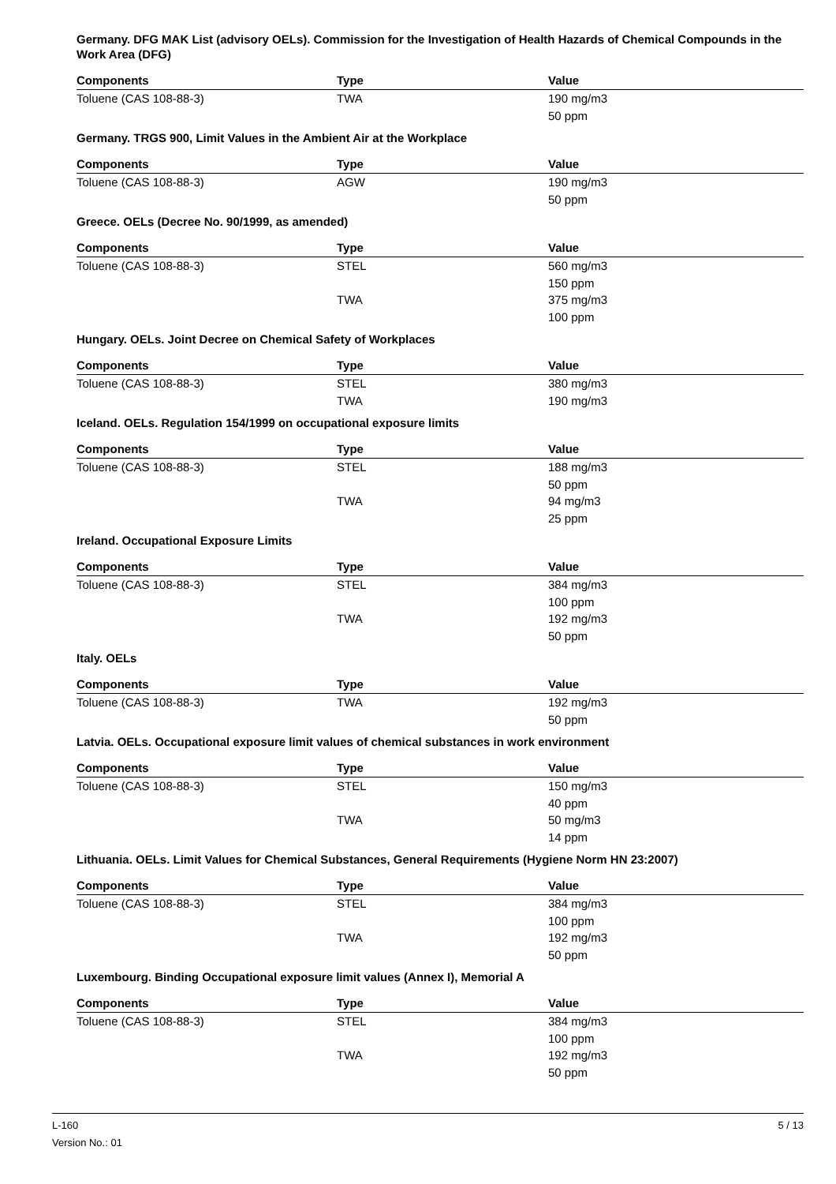Germany. DFG MAK List (advisory OELs). Commission for the Investigation of Health Hazards of Chemical Compounds in the Work Area (DFG)
| Components | Type | Value |
| --- | --- | --- |
| Toluene (CAS 108-88-3) | TWA | 190 mg/m3 |
| | | 50 ppm |
Germany. TRGS 900, Limit Values in the Ambient Air at the Workplace
| Components | Type | Value |
| --- | --- | --- |
| Toluene (CAS 108-88-3) | AGW | 190 mg/m3 |
| | | 50 ppm |
Greece. OELs (Decree No. 90/1999, as amended)
| Components | Type | Value |
| --- | --- | --- |
| Toluene (CAS 108-88-3) | STEL | 560 mg/m3 |
| | | 150 ppm |
| | TWA | 375 mg/m3 |
| | | 100 ppm |
Hungary. OELs. Joint Decree on Chemical Safety of Workplaces
| Components | Type | Value |
| --- | --- | --- |
| Toluene (CAS 108-88-3) | STEL | 380 mg/m3 |
| | TWA | 190 mg/m3 |
Iceland. OELs. Regulation 154/1999 on occupational exposure limits
| Components | Type | Value |
| --- | --- | --- |
| Toluene (CAS 108-88-3) | STEL | 188 mg/m3 |
| | | 50 ppm |
| | TWA | 94 mg/m3 |
| | | 25 ppm |
Ireland. Occupational Exposure Limits
| Components | Type | Value |
| --- | --- | --- |
| Toluene (CAS 108-88-3) | STEL | 384 mg/m3 |
| | | 100 ppm |
| | TWA | 192 mg/m3 |
| | | 50 ppm |
Italy. OELs
| Components | Type | Value |
| --- | --- | --- |
| Toluene (CAS 108-88-3) | TWA | 192 mg/m3 |
| | | 50 ppm |
Latvia. OELs. Occupational exposure limit values of chemical substances in work environment
| Components | Type | Value |
| --- | --- | --- |
| Toluene (CAS 108-88-3) | STEL | 150 mg/m3 |
| | | 40 ppm |
| | TWA | 50 mg/m3 |
| | | 14 ppm |
Lithuania. OELs. Limit Values for Chemical Substances, General Requirements (Hygiene Norm HN 23:2007)
| Components | Type | Value |
| --- | --- | --- |
| Toluene (CAS 108-88-3) | STEL | 384 mg/m3 |
| | | 100 ppm |
| | TWA | 192 mg/m3 |
| | | 50 ppm |
Luxembourg. Binding Occupational exposure limit values (Annex I), Memorial A
| Components | Type | Value |
| --- | --- | --- |
| Toluene (CAS 108-88-3) | STEL | 384 mg/m3 |
| | | 100 ppm |
| | TWA | 192 mg/m3 |
| | | 50 ppm |
L-160
Version No.: 01
5 / 13